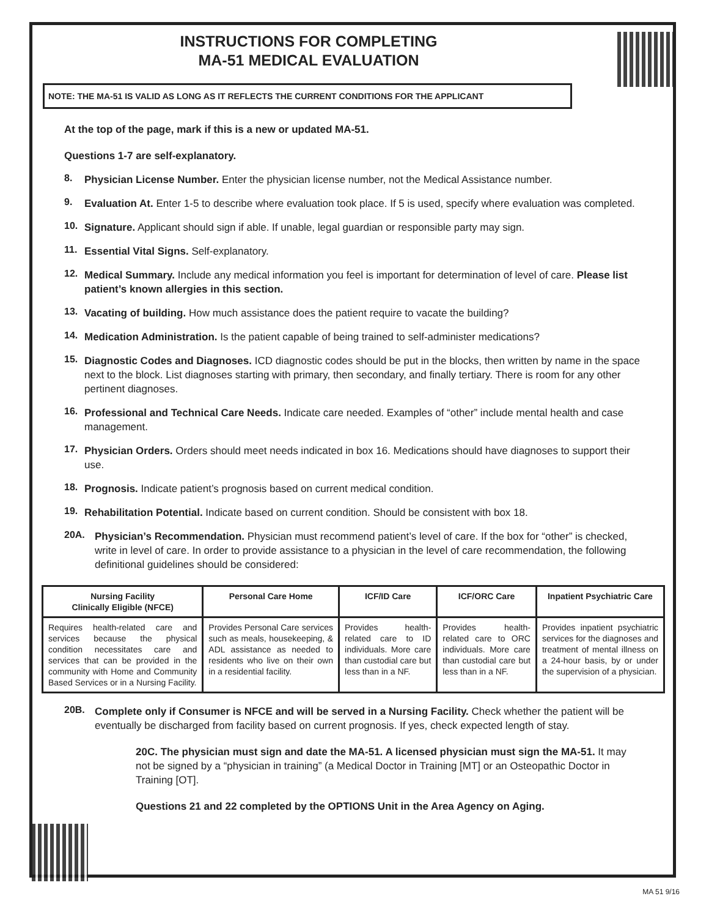INSTRUCTIONS FOR COMPLETING
MA-51 MEDICAL EVALUATION
NOTE: THE MA-51 IS VALID AS LONG AS IT REFLECTS THE CURRENT CONDITIONS FOR THE APPLICANT
At the top of the page, mark if this is a new or updated MA-51.
Questions 1-7 are self-explanatory.
8.
Physician License Number. Enter the physician license number, not the Medical Assistance number.
9.
Evaluation At. Enter 1-5 to describe where evaluation took place. If 5 is used, specify where evaluation was completed.
10.
Signature. Applicant should sign if able. If unable, legal guardian or responsible party may sign.
11.
Essential Vital Signs. Self-explanatory.
12.
Medical Summary. Include any medical information you feel is important for determination of level of care. Please list patient’s known allergies in this section.
13.
Vacating of building. How much assistance does the patient require to vacate the building?
14.
Medication Administration. Is the patient capable of being trained to self-administer medications?
15.
Diagnostic Codes and Diagnoses. ICD diagnostic codes should be put in the blocks, then written by name in the space next to the block. List diagnoses starting with primary, then secondary, and finally tertiary. There is room for any other pertinent diagnoses.
16.
Professional and Technical Care Needs. Indicate care needed. Examples of “other” include mental health and case management.
17.
Physician Orders. Orders should meet needs indicated in box 16. Medications should have diagnoses to support their use.
18.
Prognosis. Indicate patient’s prognosis based on current medical condition.
19.
Rehabilitation Potential. Indicate based on current condition. Should be consistent with box 18.
20A.
Physician’s Recommendation. Physician must recommend patient’s level of care. If the box for “other” is checked, write in level of care. In order to provide assistance to a physician in the level of care recommendation, the following definitional guidelines should be considered:
| Nursing Facility Clinically Eligible (NFCE) | Personal Care Home | ICF/ID Care | ICF/ORC Care | Inpatient Psychiatric Care |
| --- | --- | --- | --- | --- |
| Requires health-related care and services because the physical condition necessitates care and services that can be provided in the community with Home and Community Based Services or in a Nursing Facility. | Provides Personal Care services such as meals, housekeeping, & ADL assistance as needed to residents who live on their own in a residential facility. | Provides health-related care to ID individuals. More care than custodial care but less than in a NF. | Provides health-related care to ORC individuals. More care than custodial care but less than in a NF. | Provides inpatient psychiatric services for the diagnoses and treatment of mental illness on a 24-hour basis, by or under the supervision of a physician. |
20B.
Complete only if Consumer is NFCE and will be served in a Nursing Facility. Check whether the patient will be eventually be discharged from facility based on current prognosis. If yes, check expected length of stay.
20C. The physician must sign and date the MA-51. A licensed physician must sign the MA-51. It may not be signed by a “physician in training” (a Medical Doctor in Training [MT] or an Osteopathic Doctor in Training [OT].
Questions 21 and 22 completed by the OPTIONS Unit in the Area Agency on Aging.
MA 51 9/16